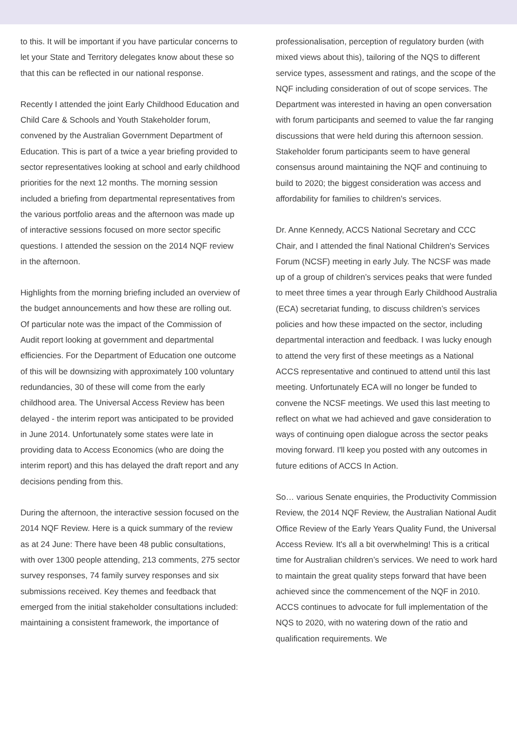to this. It will be important if you have particular concerns to let your State and Territory delegates know about these so that this can be reflected in our national response.
Recently I attended the joint Early Childhood Education and Child Care & Schools and Youth Stakeholder forum, convened by the Australian Government Department of Education. This is part of a twice a year briefing provided to sector representatives looking at school and early childhood priorities for the next 12 months. The morning session included a briefing from departmental representatives from the various portfolio areas and the afternoon was made up of interactive sessions focused on more sector specific questions. I attended the session on the 2014 NQF review in the afternoon.
Highlights from the morning briefing included an overview of the budget announcements and how these are rolling out. Of particular note was the impact of the Commission of Audit report looking at government and departmental efficiencies. For the Department of Education one outcome of this will be downsizing with approximately 100 voluntary redundancies, 30 of these will come from the early childhood area. The Universal Access Review has been delayed - the interim report was anticipated to be provided in June 2014. Unfortunately some states were late in providing data to Access Economics (who are doing the interim report) and this has delayed the draft report and any decisions pending from this.
During the afternoon, the interactive session focused on the 2014 NQF Review. Here is a quick summary of the review as at 24 June: There have been 48 public consultations, with over 1300 people attending, 213 comments, 275 sector survey responses, 74 family survey responses and six submissions received. Key themes and feedback that emerged from the initial stakeholder consultations included: maintaining a consistent framework, the importance of
professionalisation, perception of regulatory burden (with mixed views about this), tailoring of the NQS to different service types, assessment and ratings, and the scope of the NQF including consideration of out of scope services. The Department was interested in having an open conversation with forum participants and seemed to value the far ranging discussions that were held during this afternoon session. Stakeholder forum participants seem to have general consensus around maintaining the NQF and continuing to build to 2020; the biggest consideration was access and affordability for families to children's services.
Dr. Anne Kennedy, ACCS National Secretary and CCC Chair, and I attended the final National Children's Services Forum (NCSF) meeting in early July. The NCSF was made up of a group of children’s services peaks that were funded to meet three times a year through Early Childhood Australia (ECA) secretariat funding, to discuss children’s services policies and how these impacted on the sector, including departmental interaction and feedback. I was lucky enough to attend the very first of these meetings as a National ACCS representative and continued to attend until this last meeting. Unfortunately ECA will no longer be funded to convene the NCSF meetings. We used this last meeting to reflect on what we had achieved and gave consideration to ways of continuing open dialogue across the sector peaks moving forward. I'll keep you posted with any outcomes in future editions of ACCS In Action.
So… various Senate enquiries, the Productivity Commission Review, the 2014 NQF Review, the Australian National Audit Office Review of the Early Years Quality Fund, the Universal Access Review. It's all a bit overwhelming! This is a critical time for Australian children’s services. We need to work hard to maintain the great quality steps forward that have been achieved since the commencement of the NQF in 2010. ACCS continues to advocate for full implementation of the NQS to 2020, with no watering down of the ratio and qualification requirements. We